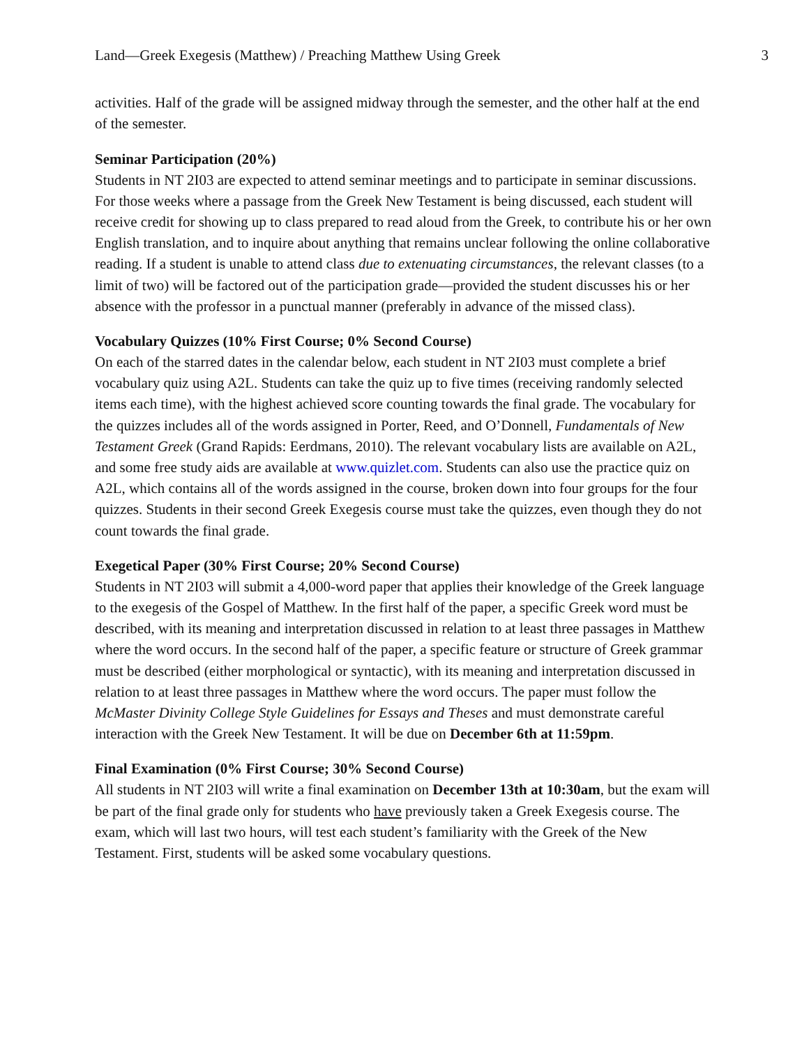Land—Greek Exegesis (Matthew) / Preaching Matthew Using Greek 3
activities. Half of the grade will be assigned midway through the semester, and the other half at the end of the semester.
Seminar Participation (20%)
Students in NT 2I03 are expected to attend seminar meetings and to participate in seminar discussions. For those weeks where a passage from the Greek New Testament is being discussed, each student will receive credit for showing up to class prepared to read aloud from the Greek, to contribute his or her own English translation, and to inquire about anything that remains unclear following the online collaborative reading. If a student is unable to attend class due to extenuating circumstances, the relevant classes (to a limit of two) will be factored out of the participation grade—provided the student discusses his or her absence with the professor in a punctual manner (preferably in advance of the missed class).
Vocabulary Quizzes (10% First Course; 0% Second Course)
On each of the starred dates in the calendar below, each student in NT 2I03 must complete a brief vocabulary quiz using A2L. Students can take the quiz up to five times (receiving randomly selected items each time), with the highest achieved score counting towards the final grade. The vocabulary for the quizzes includes all of the words assigned in Porter, Reed, and O’Donnell, Fundamentals of New Testament Greek (Grand Rapids: Eerdmans, 2010). The relevant vocabulary lists are available on A2L, and some free study aids are available at www.quizlet.com. Students can also use the practice quiz on A2L, which contains all of the words assigned in the course, broken down into four groups for the four quizzes. Students in their second Greek Exegesis course must take the quizzes, even though they do not count towards the final grade.
Exegetical Paper (30% First Course; 20% Second Course)
Students in NT 2I03 will submit a 4,000-word paper that applies their knowledge of the Greek language to the exegesis of the Gospel of Matthew. In the first half of the paper, a specific Greek word must be described, with its meaning and interpretation discussed in relation to at least three passages in Matthew where the word occurs. In the second half of the paper, a specific feature or structure of Greek grammar must be described (either morphological or syntactic), with its meaning and interpretation discussed in relation to at least three passages in Matthew where the word occurs. The paper must follow the McMaster Divinity College Style Guidelines for Essays and Theses and must demonstrate careful interaction with the Greek New Testament. It will be due on December 6th at 11:59pm.
Final Examination (0% First Course; 30% Second Course)
All students in NT 2I03 will write a final examination on December 13th at 10:30am, but the exam will be part of the final grade only for students who have previously taken a Greek Exegesis course. The exam, which will last two hours, will test each student’s familiarity with the Greek of the New Testament. First, students will be asked some vocabulary questions.